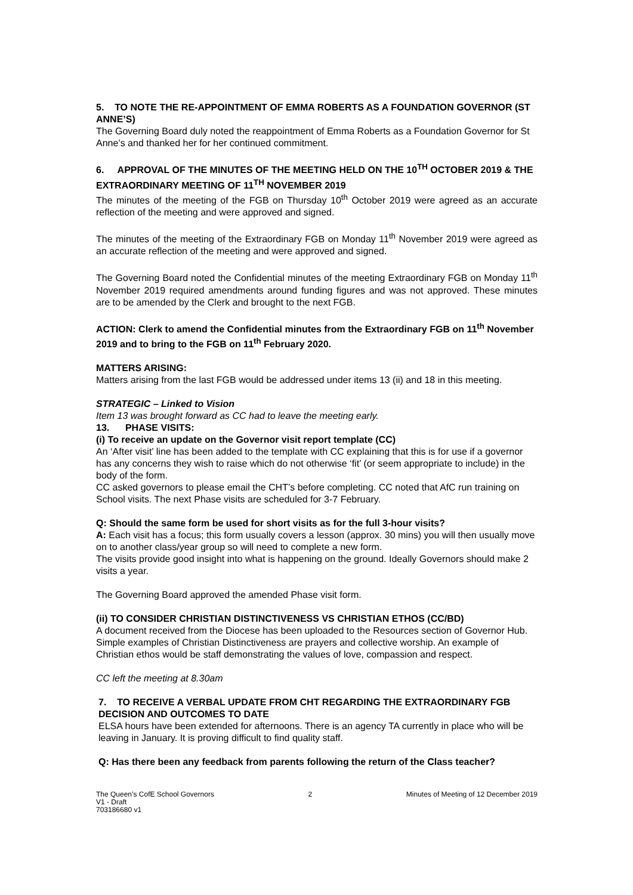5. TO NOTE THE RE-APPOINTMENT OF EMMA ROBERTS AS A FOUNDATION GOVERNOR (ST ANNE’S)
The Governing Board duly noted the reappointment of Emma Roberts as a Foundation Governor for St Anne’s and thanked her for her continued commitment.
6. APPROVAL OF THE MINUTES OF THE MEETING HELD ON THE 10<sup>TH</sup> OCTOBER 2019 & THE EXTRAORDINARY MEETING OF 11<sup>TH</sup> NOVEMBER 2019
The minutes of the meeting of the FGB on Thursday 10<sup>th</sup> October 2019 were agreed as an accurate reflection of the meeting and were approved and signed.
The minutes of the meeting of the Extraordinary FGB on Monday 11<sup>th</sup> November 2019 were agreed as an accurate reflection of the meeting and were approved and signed.
The Governing Board noted the Confidential minutes of the meeting Extraordinary FGB on Monday 11<sup>th</sup> November 2019 required amendments around funding figures and was not approved. These minutes are to be amended by the Clerk and brought to the next FGB.
ACTION: Clerk to amend the Confidential minutes from the Extraordinary FGB on 11<sup>th</sup> November 2019 and to bring to the FGB on 11<sup>th</sup> February 2020.
MATTERS ARISING:
Matters arising from the last FGB would be addressed under items 13 (ii) and 18 in this meeting.
STRATEGIC – Linked to Vision
Item 13 was brought forward as CC had to leave the meeting early.
13. PHASE VISITS:
(i) To receive an update on the Governor visit report template (CC)
An ‘After visit’ line has been added to the template with CC explaining that this is for use if a governor has any concerns they wish to raise which do not otherwise ‘fit’ (or seem appropriate to include) in the body of the form.
CC asked governors to please email the CHT’s before completing. CC noted that AfC run training on School visits. The next Phase visits are scheduled for 3-7 February.
Q: Should the same form be used for short visits as for the full 3-hour visits?
A: Each visit has a focus; this form usually covers a lesson (approx. 30 mins) you will then usually move on to another class/year group so will need to complete a new form.
The visits provide good insight into what is happening on the ground. Ideally Governors should make 2 visits a year.
The Governing Board approved the amended Phase visit form.
(ii) TO CONSIDER CHRISTIAN DISTINCTIVENESS VS CHRISTIAN ETHOS (CC/BD)
A document received from the Diocese has been uploaded to the Resources section of Governor Hub. Simple examples of Christian Distinctiveness are prayers and collective worship. An example of Christian ethos would be staff demonstrating the values of love, compassion and respect.
CC left the meeting at 8.30am
7. TO RECEIVE A VERBAL UPDATE FROM CHT REGARDING THE EXTRAORDINARY FGB DECISION AND OUTCOMES TO DATE
ELSA hours have been extended for afternoons. There is an agency TA currently in place who will be leaving in January. It is proving difficult to find quality staff.
Q: Has there been any feedback from parents following the return of the Class teacher?
The Queen’s CofE School Governors
V1 - Draft
703186680 v1
2 Minutes of Meeting of 12 December 2019